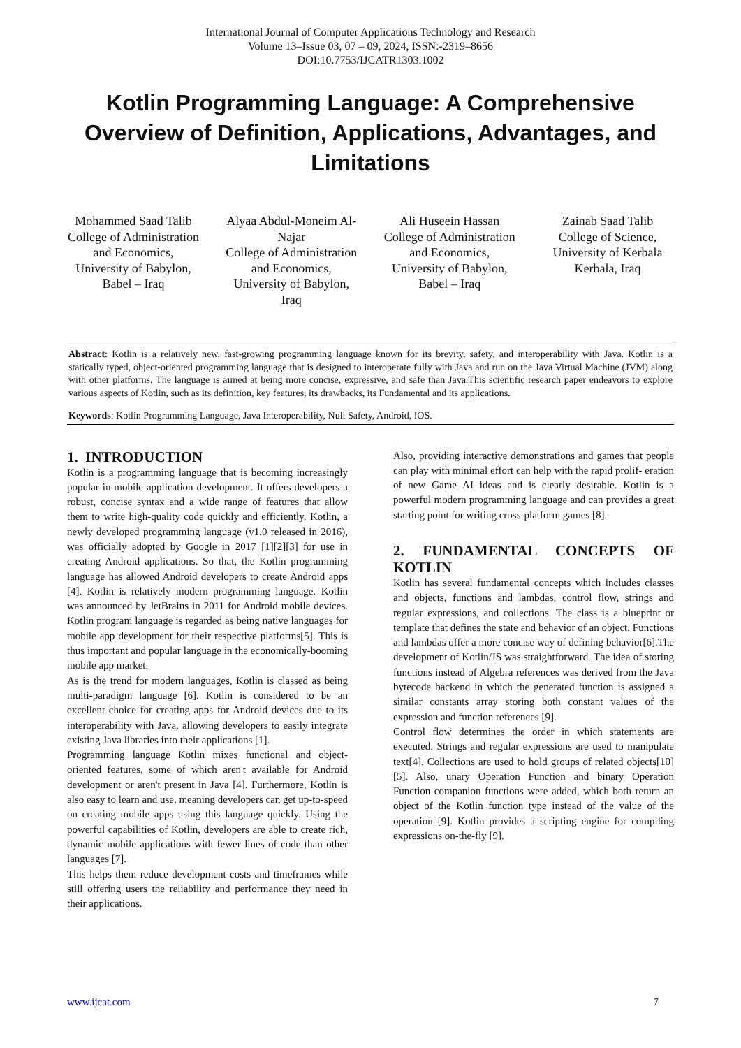International Journal of Computer Applications Technology and Research
Volume 13–Issue 03, 07 – 09, 2024, ISSN:-2319–8656
DOI:10.7753/IJCATR1303.1002
Kotlin Programming Language: A Comprehensive Overview of Definition, Applications, Advantages, and Limitations
Mohammed Saad Talib
College of Administration and Economics, University of Babylon,
Babel – Iraq
Alyaa Abdul-Moneim Al-Najar
College of Administration and Economics, University of Babylon, Iraq
Ali Huseein Hassan
College of Administration and Economics, University of Babylon,
Babel – Iraq
Zainab Saad Talib
College of Science, University of Kerbala
Kerbala, Iraq
Abstract: Kotlin is a relatively new, fast-growing programming language known for its brevity, safety, and interoperability with Java. Kotlin is a statically typed, object-oriented programming language that is designed to interoperate fully with Java and run on the Java Virtual Machine (JVM) along with other platforms. The language is aimed at being more concise, expressive, and safe than Java.This scientific research paper endeavors to explore various aspects of Kotlin, such as its definition, key features, its drawbacks, its Fundamental and its applications.
Keywords: Kotlin Programming Language, Java Interoperability, Null Safety, Android, IOS.
1. INTRODUCTION
Kotlin is a programming language that is becoming increasingly popular in mobile application development. It offers developers a robust, concise syntax and a wide range of features that allow them to write high-quality code quickly and efficiently. Kotlin, a newly developed programming language (v1.0 released in 2016), was officially adopted by Google in 2017 [1][2][3] for use in creating Android applications. So that, the Kotlin programming language has allowed Android developers to create Android apps [4]. Kotlin is relatively modern programming language. Kotlin was announced by JetBrains in 2011 for Android mobile devices. Kotlin program language is regarded as being native languages for mobile app development for their respective platforms[5]. This is thus important and popular language in the economically-booming mobile app market.
As is the trend for modern languages, Kotlin is classed as being multi-paradigm language [6]. Kotlin is considered to be an excellent choice for creating apps for Android devices due to its interoperability with Java, allowing developers to easily integrate existing Java libraries into their applications [1].
Programming language Kotlin mixes functional and object-oriented features, some of which aren't available for Android development or aren't present in Java [4]. Furthermore, Kotlin is also easy to learn and use, meaning developers can get up-to-speed on creating mobile apps using this language quickly. Using the powerful capabilities of Kotlin, developers are able to create rich, dynamic mobile applications with fewer lines of code than other languages [7].
This helps them reduce development costs and timeframes while still offering users the reliability and performance they need in their applications.
Also, providing interactive demonstrations and games that people can play with minimal effort can help with the rapid prolif- eration of new Game AI ideas and is clearly desirable. Kotlin is a powerful modern programming language and can provides a great starting point for writing cross-platform games [8].
2. FUNDAMENTAL CONCEPTS OF KOTLIN
Kotlin has several fundamental concepts which includes classes and objects, functions and lambdas, control flow, strings and regular expressions, and collections. The class is a blueprint or template that defines the state and behavior of an object. Functions and lambdas offer a more concise way of defining behavior[6].The development of Kotlin/JS was straightforward. The idea of storing functions instead of Algebra references was derived from the Java bytecode backend in which the generated function is assigned a similar constants array storing both constant values of the expression and function references [9].
Control flow determines the order in which statements are executed. Strings and regular expressions are used to manipulate text[4]. Collections are used to hold groups of related objects[10][5]. Also, unary Operation Function and binary Operation Function companion functions were added, which both return an object of the Kotlin function type instead of the value of the operation [9]. Kotlin provides a scripting engine for compiling expressions on-the-fly [9].
www.ijcat.com 7